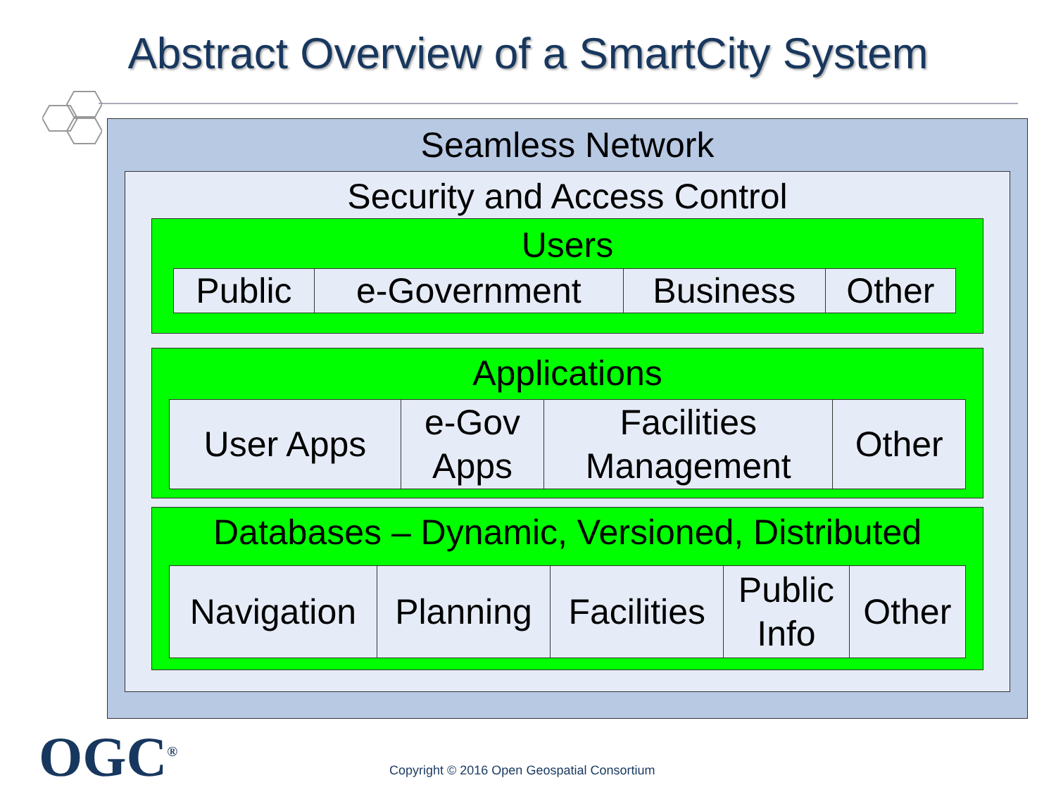Abstract Overview of a SmartCity System
Seamless Network
Security and Access Control
Users
| Public | e-Government | Business | Other |
Applications
| User Apps | e-Gov Apps | Facilities Management | Other |
Databases – Dynamic, Versioned, Distributed
| Navigation | Planning | Facilities | Public Info | Other |
OGC<sup>®</sup>
Copyright © 2016 Open Geospatial Consortium